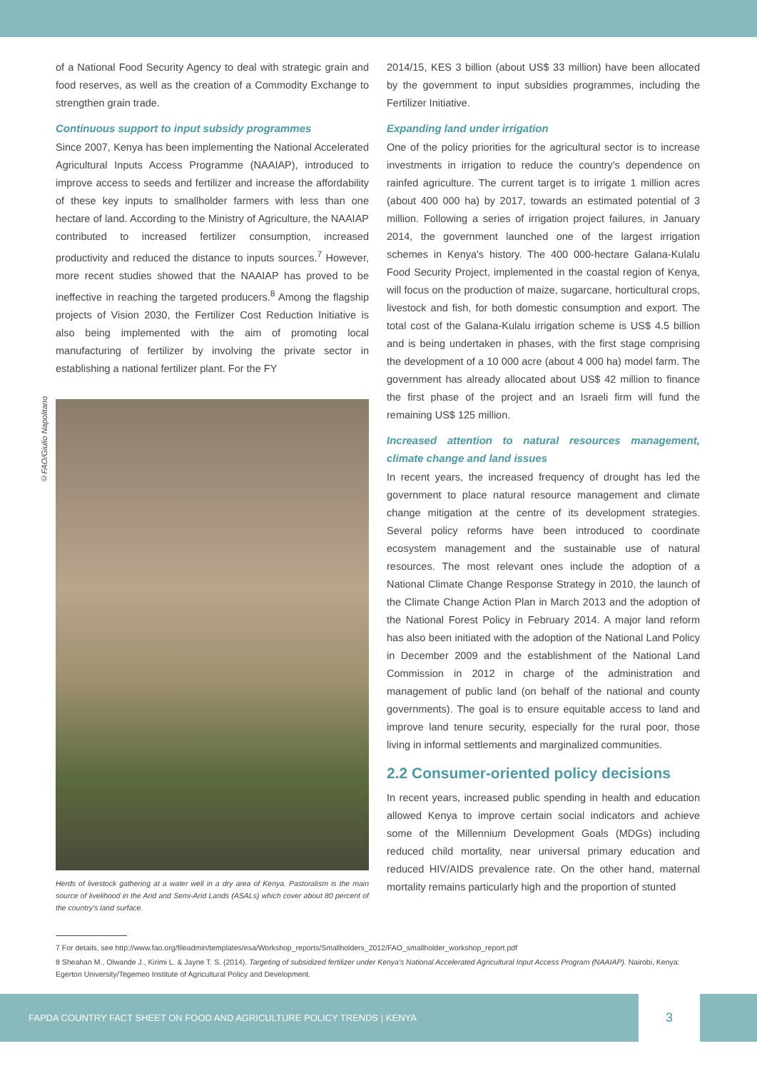©FAO/Giulio Napolitano
of a National Food Security Agency to deal with strategic grain and food reserves, as well as the creation of a Commodity Exchange to strengthen grain trade.
Continuous support to input subsidy programmes
Since 2007, Kenya has been implementing the National Accelerated Agricultural Inputs Access Programme (NAAIAP), introduced to improve access to seeds and fertilizer and increase the affordability of these key inputs to smallholder farmers with less than one hectare of land. According to the Ministry of Agriculture, the NAAIAP contributed to increased fertilizer consumption, increased productivity and reduced the distance to inputs sources.<sup>7</sup> However, more recent studies showed that the NAAIAP has proved to be ineffective in reaching the targeted producers.<sup>8</sup> Among the flagship projects of Vision 2030, the Fertilizer Cost Reduction Initiative is also being implemented with the aim of promoting local manufacturing of fertilizer by involving the private sector in establishing a national fertilizer plant. For the FY
Herds of livestock gathering at a water well in a dry area of Kenya. Pastoralism is the main source of livelihood in the Arid and Semi-Arid Lands (ASALs) which cover about 80 percent of the country's land surface.
2014/15, KES 3 billion (about US$ 33 million) have been allocated by the government to input subsidies programmes, including the Fertilizer Initiative.
Expanding land under irrigation
One of the policy priorities for the agricultural sector is to increase investments in irrigation to reduce the country's dependence on rainfed agriculture. The current target is to irrigate 1 million acres (about 400 000 ha) by 2017, towards an estimated potential of 3 million. Following a series of irrigation project failures, in January 2014, the government launched one of the largest irrigation schemes in Kenya's history. The 400 000-hectare Galana-Kulalu Food Security Project, implemented in the coastal region of Kenya, will focus on the production of maize, sugarcane, horticultural crops, livestock and fish, for both domestic consumption and export. The total cost of the Galana-Kulalu irrigation scheme is US$ 4.5 billion and is being undertaken in phases, with the first stage comprising the development of a 10 000 acre (about 4 000 ha) model farm. The government has already allocated about US$ 42 million to finance the first phase of the project and an Israeli firm will fund the remaining US$ 125 million.
Increased attention to natural resources management, climate change and land issues
In recent years, the increased frequency of drought has led the government to place natural resource management and climate change mitigation at the centre of its development strategies. Several policy reforms have been introduced to coordinate ecosystem management and the sustainable use of natural resources. The most relevant ones include the adoption of a National Climate Change Response Strategy in 2010, the launch of the Climate Change Action Plan in March 2013 and the adoption of the National Forest Policy in February 2014. A major land reform has also been initiated with the adoption of the National Land Policy in December 2009 and the establishment of the National Land Commission in 2012 in charge of the administration and management of public land (on behalf of the national and county governments). The goal is to ensure equitable access to land and improve land tenure security, especially for the rural poor, those living in informal settlements and marginalized communities.
2.2 Consumer-oriented policy decisions
In recent years, increased public spending in health and education allowed Kenya to improve certain social indicators and achieve some of the Millennium Development Goals (MDGs) including reduced child mortality, near universal primary education and reduced HIV/AIDS prevalence rate. On the other hand, maternal mortality remains particularly high and the proportion of stunted
7 For details, see http://www.fao.org/fileadmin/templates/esa/Workshop_reports/Smallholders_2012/FAO_smallholder_workshop_report.pdf
8 Sheahan M., Olwande J., Kirimi L. & Jayne T. S. (2014). Targeting of subsidized fertilizer under Kenya's National Accelerated Agricultural Input Access Program (NAAIAP). Nairobi, Kenya: Egerton University/Tegemeo Institute of Agricultural Policy and Development.
FAPDA COUNTRY FACT SHEET ON FOOD AND AGRICULTURE POLICY TRENDS | KENYA
3